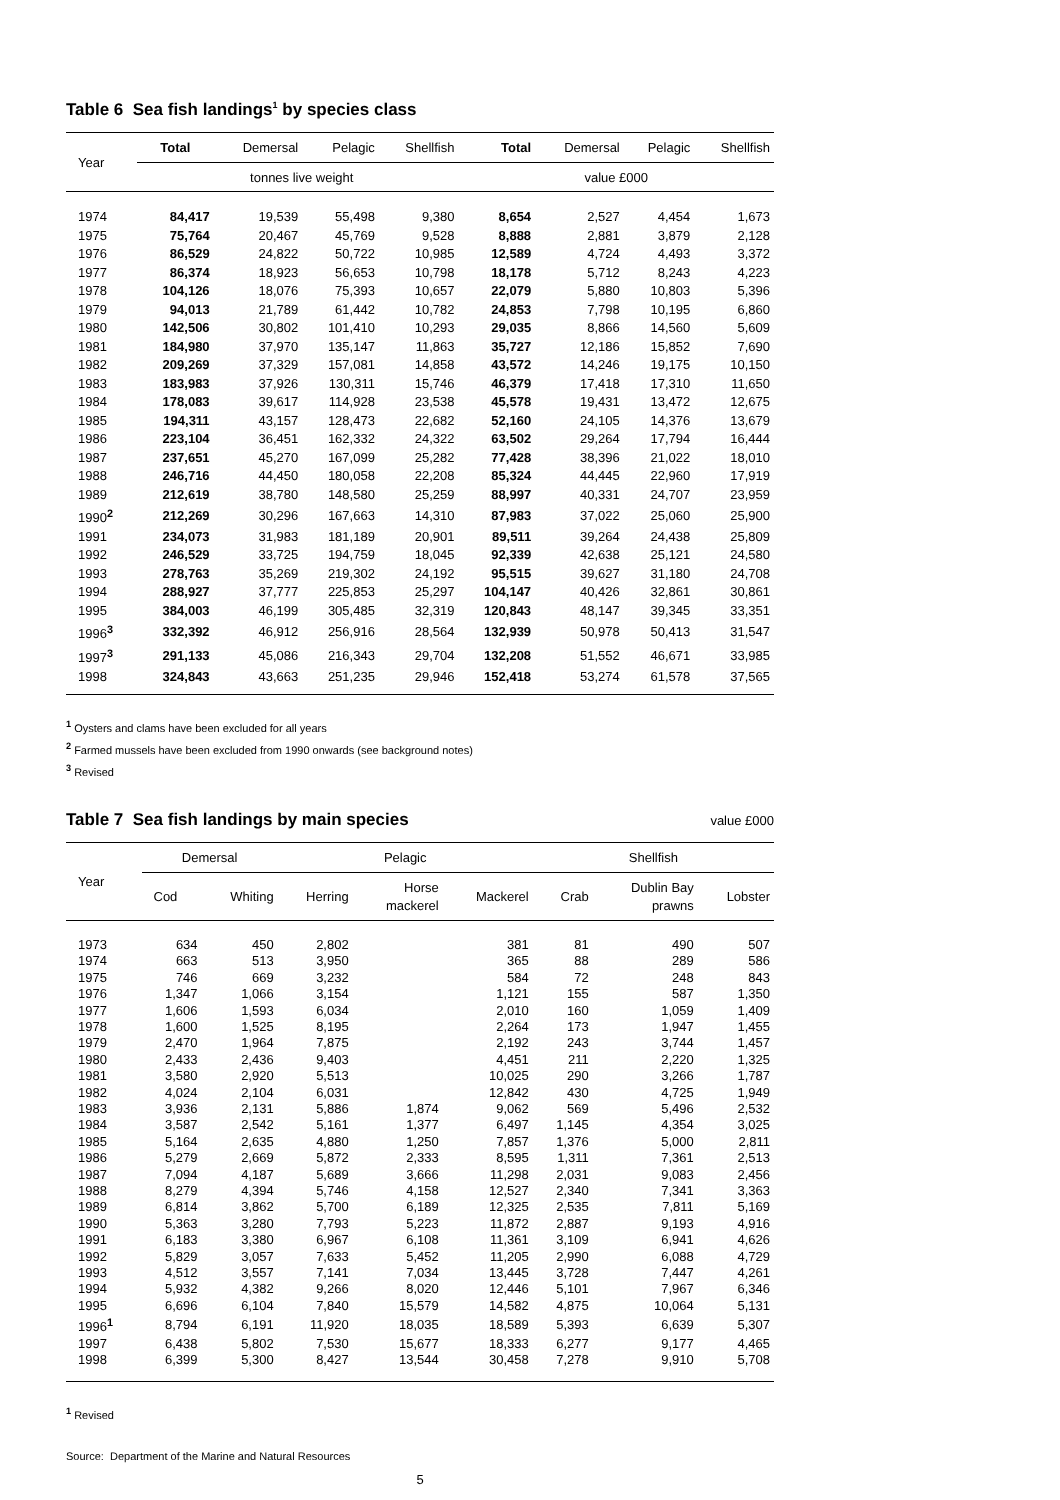Table 6 Sea fish landings<sup>1</sup> by species class
| Year | Total | Demersal | Pelagic | Shellfish | Total | Demersal | Pelagic | Shellfish |
| --- | --- | --- | --- | --- | --- | --- | --- | --- |
| | tonnes live weight | | | | value £000 | | | |
| 1974 | 84,417 | 19,539 | 55,498 | 9,380 | 8,654 | 2,527 | 4,454 | 1,673 |
| 1975 | 75,764 | 20,467 | 45,769 | 9,528 | 8,888 | 2,881 | 3,879 | 2,128 |
| 1976 | 86,529 | 24,822 | 50,722 | 10,985 | 12,589 | 4,724 | 4,493 | 3,372 |
| 1977 | 86,374 | 18,923 | 56,653 | 10,798 | 18,178 | 5,712 | 8,243 | 4,223 |
| 1978 | 104,126 | 18,076 | 75,393 | 10,657 | 22,079 | 5,880 | 10,803 | 5,396 |
| 1979 | 94,013 | 21,789 | 61,442 | 10,782 | 24,853 | 7,798 | 10,195 | 6,860 |
| 1980 | 142,506 | 30,802 | 101,410 | 10,293 | 29,035 | 8,866 | 14,560 | 5,609 |
| 1981 | 184,980 | 37,970 | 135,147 | 11,863 | 35,727 | 12,186 | 15,852 | 7,690 |
| 1982 | 209,269 | 37,329 | 157,081 | 14,858 | 43,572 | 14,246 | 19,175 | 10,150 |
| 1983 | 183,983 | 37,926 | 130,311 | 15,746 | 46,379 | 17,418 | 17,310 | 11,650 |
| 1984 | 178,083 | 39,617 | 114,928 | 23,538 | 45,578 | 19,431 | 13,472 | 12,675 |
| 1985 | 194,311 | 43,157 | 128,473 | 22,682 | 52,160 | 24,105 | 14,376 | 13,679 |
| 1986 | 223,104 | 36,451 | 162,332 | 24,322 | 63,502 | 29,264 | 17,794 | 16,444 |
| 1987 | 237,651 | 45,270 | 167,099 | 25,282 | 77,428 | 38,396 | 21,022 | 18,010 |
| 1988 | 246,716 | 44,450 | 180,058 | 22,208 | 85,324 | 44,445 | 22,960 | 17,919 |
| 1989 | 212,619 | 38,780 | 148,580 | 25,259 | 88,997 | 40,331 | 24,707 | 23,959 |
| 1990<sup>2</sup> | 212,269 | 30,296 | 167,663 | 14,310 | 87,983 | 37,022 | 25,060 | 25,900 |
| 1991 | 234,073 | 31,983 | 181,189 | 20,901 | 89,511 | 39,264 | 24,438 | 25,809 |
| 1992 | 246,529 | 33,725 | 194,759 | 18,045 | 92,339 | 42,638 | 25,121 | 24,580 |
| 1993 | 278,763 | 35,269 | 219,302 | 24,192 | 95,515 | 39,627 | 31,180 | 24,708 |
| 1994 | 288,927 | 37,777 | 225,853 | 25,297 | 104,147 | 40,426 | 32,861 | 30,861 |
| 1995 | 384,003 | 46,199 | 305,485 | 32,319 | 120,843 | 48,147 | 39,345 | 33,351 |
| 1996<sup>3</sup> | 332,392 | 46,912 | 256,916 | 28,564 | 132,939 | 50,978 | 50,413 | 31,547 |
| 1997<sup>3</sup> | 291,133 | 45,086 | 216,343 | 29,704 | 132,208 | 51,552 | 46,671 | 33,985 |
| 1998 | 324,843 | 43,663 | 251,235 | 29,946 | 152,418 | 53,274 | 61,578 | 37,565 |
<sup>1</sup> Oysters and clams have been excluded for all years
<sup>2</sup> Farmed mussels have been excluded from 1990 onwards (see background notes)
<sup>3</sup> Revised
Table 7 Sea fish landings by main species
value £000
| Year | Demersal | | Pelagic | | | Shellfish | | |
| --- | --- | --- | --- | --- | --- | --- | --- | --- |
| | Cod | Whiting | Herring | Horse mackerel | Mackerel | Crab | Dublin Bay prawns | Lobster |
| 1973 | 634 | 450 | 2,802 | | 381 | 81 | 490 | 507 |
| 1974 | 663 | 513 | 3,950 | | 365 | 88 | 289 | 586 |
| 1975 | 746 | 669 | 3,232 | | 584 | 72 | 248 | 843 |
| 1976 | 1,347 | 1,066 | 3,154 | | 1,121 | 155 | 587 | 1,350 |
| 1977 | 1,606 | 1,593 | 6,034 | | 2,010 | 160 | 1,059 | 1,409 |
| 1978 | 1,600 | 1,525 | 8,195 | | 2,264 | 173 | 1,947 | 1,455 |
| 1979 | 2,470 | 1,964 | 7,875 | | 2,192 | 243 | 3,744 | 1,457 |
| 1980 | 2,433 | 2,436 | 9,403 | | 4,451 | 211 | 2,220 | 1,325 |
| 1981 | 3,580 | 2,920 | 5,513 | | 10,025 | 290 | 3,266 | 1,787 |
| 1982 | 4,024 | 2,104 | 6,031 | | 12,842 | 430 | 4,725 | 1,949 |
| 1983 | 3,936 | 2,131 | 5,886 | 1,874 | 9,062 | 569 | 5,496 | 2,532 |
| 1984 | 3,587 | 2,542 | 5,161 | 1,377 | 6,497 | 1,145 | 4,354 | 3,025 |
| 1985 | 5,164 | 2,635 | 4,880 | 1,250 | 7,857 | 1,376 | 5,000 | 2,811 |
| 1986 | 5,279 | 2,669 | 5,872 | 2,333 | 8,595 | 1,311 | 7,361 | 2,513 |
| 1987 | 7,094 | 4,187 | 5,689 | 3,666 | 11,298 | 2,031 | 9,083 | 2,456 |
| 1988 | 8,279 | 4,394 | 5,746 | 4,158 | 12,527 | 2,340 | 7,341 | 3,363 |
| 1989 | 6,814 | 3,862 | 5,700 | 6,189 | 12,325 | 2,535 | 7,811 | 5,169 |
| 1990 | 5,363 | 3,280 | 7,793 | 5,223 | 11,872 | 2,887 | 9,193 | 4,916 |
| 1991 | 6,183 | 3,380 | 6,967 | 6,108 | 11,361 | 3,109 | 6,941 | 4,626 |
| 1992 | 5,829 | 3,057 | 7,633 | 5,452 | 11,205 | 2,990 | 6,088 | 4,729 |
| 1993 | 4,512 | 3,557 | 7,141 | 7,034 | 13,445 | 3,728 | 7,447 | 4,261 |
| 1994 | 5,932 | 4,382 | 9,266 | 8,020 | 12,446 | 5,101 | 7,967 | 6,346 |
| 1995 | 6,696 | 6,104 | 7,840 | 15,579 | 14,582 | 4,875 | 10,064 | 5,131 |
| 1996<sup>1</sup> | 8,794 | 6,191 | 11,920 | 18,035 | 18,589 | 5,393 | 6,639 | 5,307 |
| 1997 | 6,438 | 5,802 | 7,530 | 15,677 | 18,333 | 6,277 | 9,177 | 4,465 |
| 1998 | 6,399 | 5,300 | 8,427 | 13,544 | 30,458 | 7,278 | 9,910 | 5,708 |
<sup>1</sup> Revised
Source: Department of the Marine and Natural Resources
5